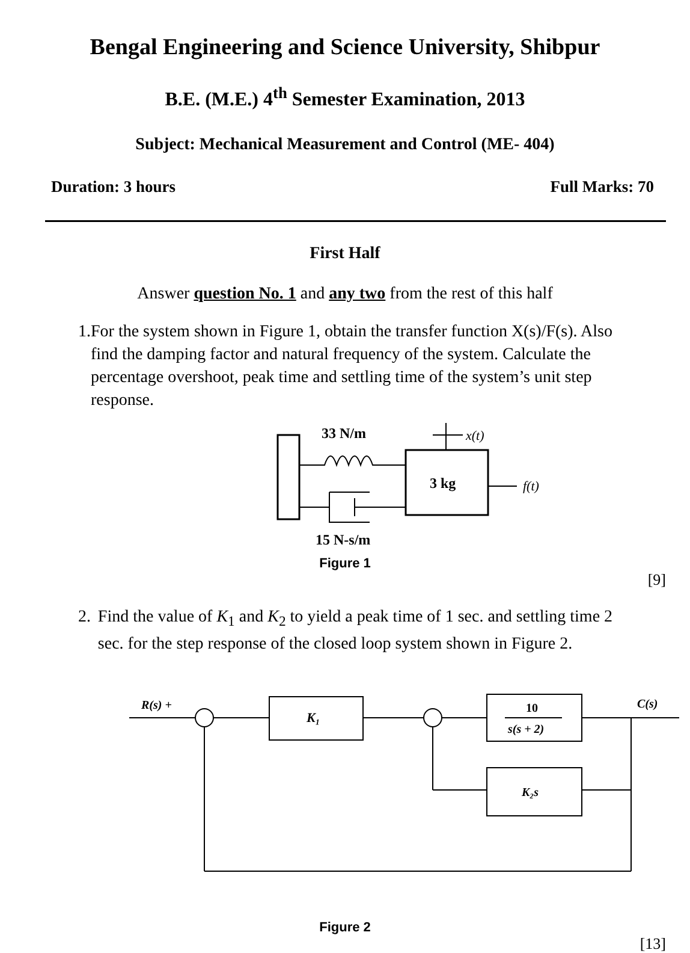Bengal Engineering and Science University, Shibpur
B.E. (M.E.) 4<sup>th</sup> Semester Examination, 2013
Subject: Mechanical Measurement and Control (ME- 404)
Duration: 3 hours Full Marks: 70
First Half
Answer question No. 1 and any two from the rest of this half
1. For the system shown in Figure 1, obtain the transfer function X(s)/F(s). Also find the damping factor and natural frequency of the system. Calculate the percentage overshoot, peak time and settling time of the system’s unit step response.
33 N/m
x(t)
3 kg
f(t)
15 N-s/m
Figure 1
[9]
2. Find the value of K<sub>1</sub> and K<sub>2</sub> to yield a peak time of 1 sec. and settling time 2 sec. for the step response of the closed loop system shown in Figure 2.
R(s) +
K₁
10
s(s + 2)
C(s)
K₂s
Figure 2
[13]